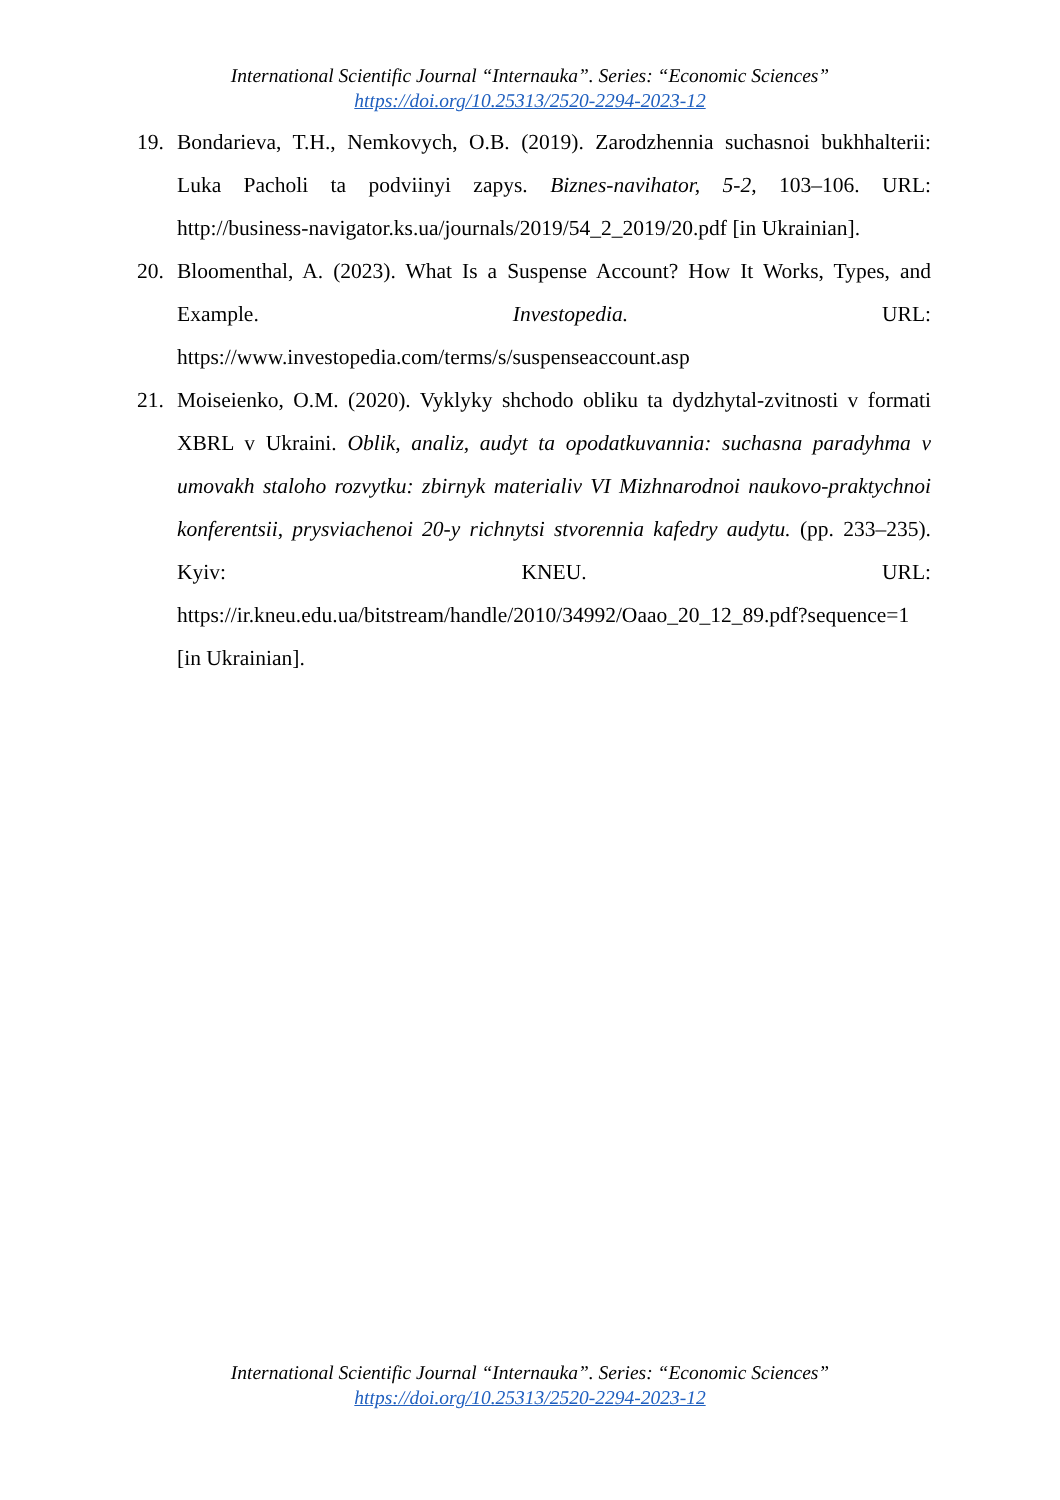International Scientific Journal “Internauka”. Series: “Economic Sciences”
https://doi.org/10.25313/2520-2294-2023-12
19. Bondarieva, T.H., Nemkovych, O.B. (2019). Zarodzhennia suchasnoi bukhhalterii: Luka Pacholi ta podviinyi zapys. Biznes-navihator, 5-2, 103–106. URL: http://business-navigator.ks.ua/journals/2019/54_2_2019/20.pdf [in Ukrainian].
20. Bloomenthal, A. (2023). What Is a Suspense Account? How It Works, Types, and Example. Investopedia. URL: https://www.investopedia.com/terms/s/suspenseaccount.asp
21. Moiseienko, O.M. (2020). Vyklyky shchodo obliku ta dydzhytal-zvitnosti v formati XBRL v Ukraini. Oblik, analiz, audyt ta opodatkuvannia: suchasna paradyhma v umovakh staloho rozvytku: zbirnyk materialiv VI Mizhnarodnoi naukovo-praktychnoi konferentsii, prysviachenoi 20-y richnytsi stvorennia kafedry audytu. (pp. 233–235). Kyiv: KNEU. URL: https://ir.kneu.edu.ua/bitstream/handle/2010/34992/Oaao_20_12_89.pdf?sequence=1 [in Ukrainian].
International Scientific Journal “Internauka”. Series: “Economic Sciences”
https://doi.org/10.25313/2520-2294-2023-12